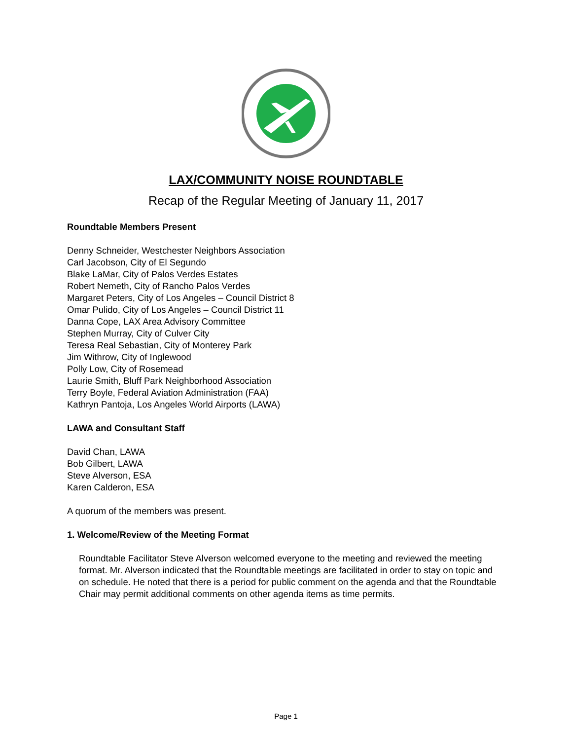LAX/COMMUNITY NOISE ROUNDTABLE
Recap of the Regular Meeting of January 11, 2017
Roundtable Members Present
Denny Schneider, Westchester Neighbors Association
Carl Jacobson, City of El Segundo
Blake LaMar, City of Palos Verdes Estates
Robert Nemeth, City of Rancho Palos Verdes
Margaret Peters, City of Los Angeles – Council District 8
Omar Pulido, City of Los Angeles – Council District 11
Danna Cope, LAX Area Advisory Committee
Stephen Murray, City of Culver City
Teresa Real Sebastian, City of Monterey Park
Jim Withrow, City of Inglewood
Polly Low, City of Rosemead
Laurie Smith, Bluff Park Neighborhood Association
Terry Boyle, Federal Aviation Administration (FAA)
Kathryn Pantoja, Los Angeles World Airports (LAWA)
LAWA and Consultant Staff
David Chan, LAWA
Bob Gilbert, LAWA
Steve Alverson, ESA
Karen Calderon, ESA
A quorum of the members was present.
1. Welcome/Review of the Meeting Format
Roundtable Facilitator Steve Alverson welcomed everyone to the meeting and reviewed the meeting format. Mr. Alverson indicated that the Roundtable meetings are facilitated in order to stay on topic and on schedule. He noted that there is a period for public comment on the agenda and that the Roundtable Chair may permit additional comments on other agenda items as time permits.
Page 1